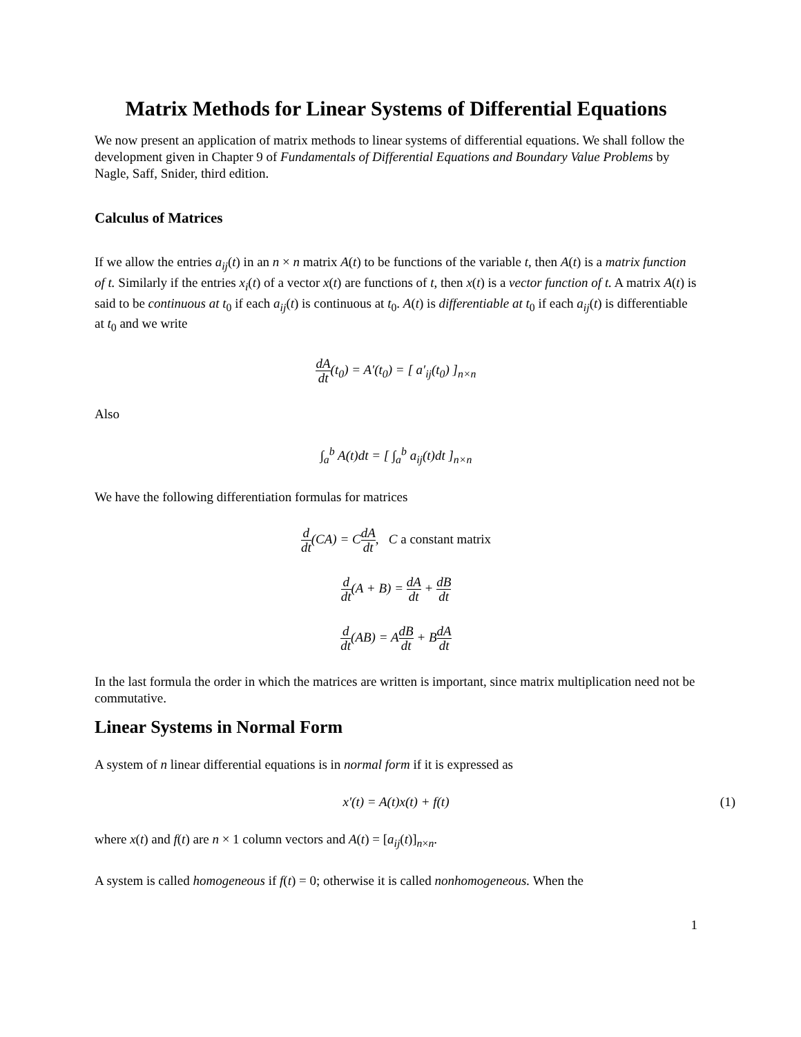Matrix Methods for Linear Systems of Differential Equations
We now present an application of matrix methods to linear systems of differential equations. We shall follow the development given in Chapter 9 of Fundamentals of Differential Equations and Boundary Value Problems by Nagle, Saff, Snider, third edition.
Calculus of Matrices
If we allow the entries a<sub>ij</sub>(t) in an n × n matrix A(t) to be functions of the variable t, then A(t) is a matrix function of t. Similarly if the entries x<sub>i</sub>(t) of a vector x(t) are functions of t, then x(t) is a vector function of t. A matrix A(t) is said to be continuous at t<sub>0</sub> if each a<sub>ij</sub>(t) is continuous at t<sub>0</sub>. A(t) is differentiable at t<sub>0</sub> if each a<sub>ij</sub>(t) is differentiable at t<sub>0</sub> and we write
dA dt(t<sub>0</sub>) = A′(t<sub>0</sub>) = [ a′<sub>ij</sub>(t<sub>0</sub>) ]<sub>n×n</sub>
Also
∫<sub>a</sub><sup>b</sup> A(t)dt = [ ∫<sub>a</sub><sup>b</sup> a<sub>ij</sub>(t)dt ]<sub>n×n</sub>
We have the following differentiation formulas for matrices
d dt(CA) = CdA dt, C a constant matrix
d dt(A + B) = dA dt + dB dt
d dt(AB) = AdB dt + BdA dt
In the last formula the order in which the matrices are written is important, since matrix multiplication need not be commutative.
Linear Systems in Normal Form
A system of n linear differential equations is in normal form if it is expressed as
x′(t) = A(t)x(t) + f(t) (1)
where x(t) and f(t) are n × 1 column vectors and A(t) = [a<sub>ij</sub>(t)]<sub>n×n</sub>.
A system is called homogeneous if f(t) = 0; otherwise it is called nonhomogeneous. When the
1